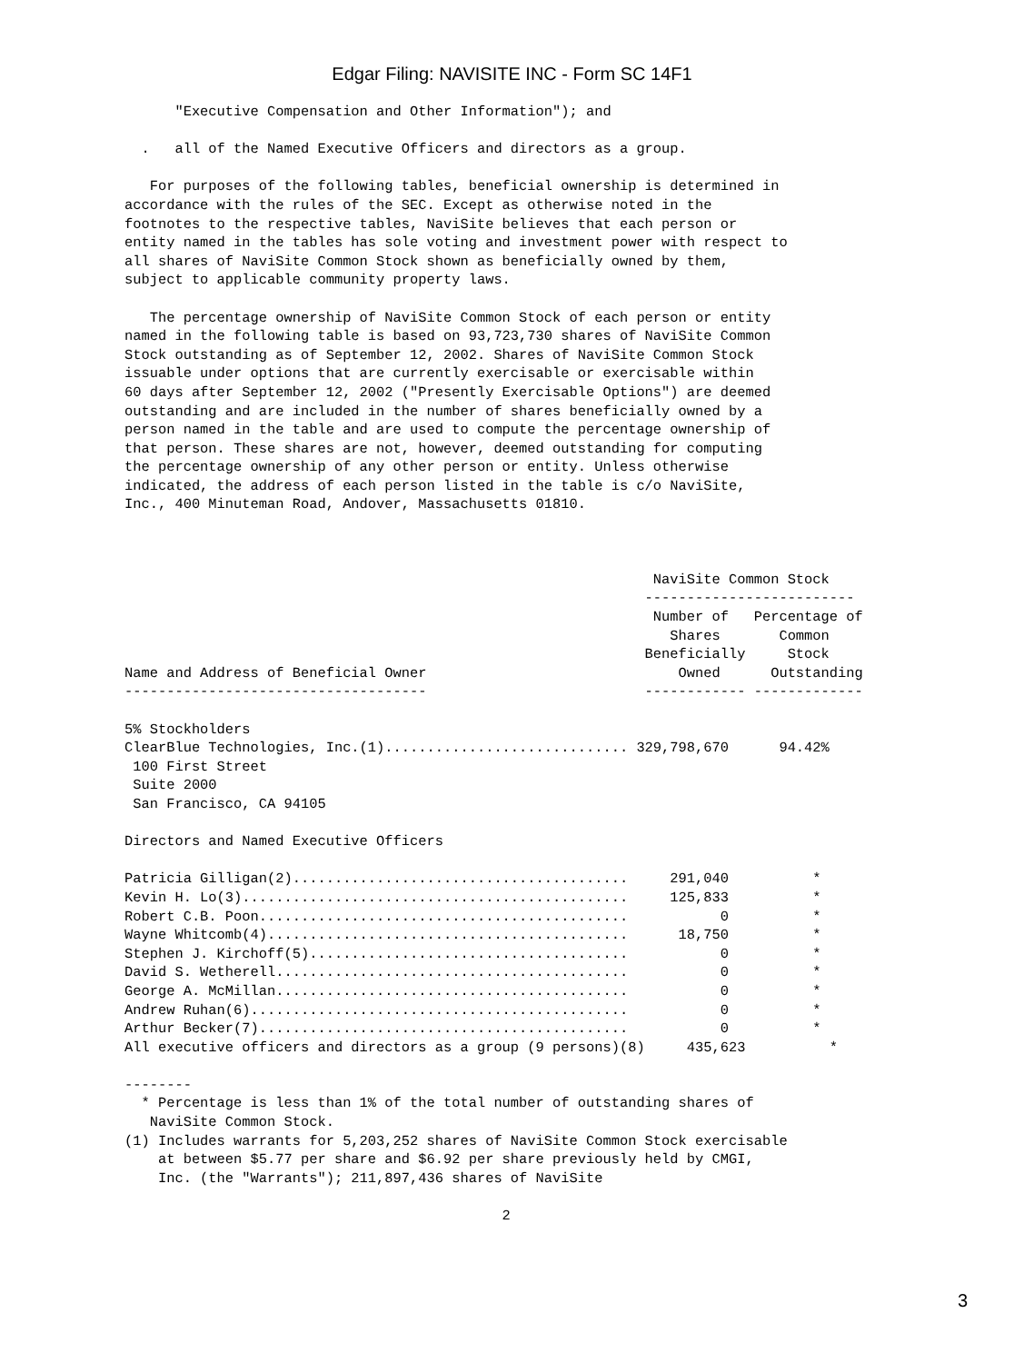Edgar Filing: NAVISITE INC - Form SC 14F1
      "Executive Compensation and Other Information"); and

  .   all of the Named Executive Officers and directors as a group.

   For purposes of the following tables, beneficial ownership is determined in
accordance with the rules of the SEC. Except as otherwise noted in the
footnotes to the respective tables, NaviSite believes that each person or
entity named in the tables has sole voting and investment power with respect to
all shares of NaviSite Common Stock shown as beneficially owned by them,
subject to applicable community property laws.

   The percentage ownership of NaviSite Common Stock of each person or entity
named in the following table is based on 93,723,730 shares of NaviSite Common
Stock outstanding as of September 12, 2002. Shares of NaviSite Common Stock
issuable under options that are currently exercisable or exercisable within
60 days after September 12, 2002 ("Presently Exercisable Options") are deemed
outstanding and are included in the number of shares beneficially owned by a
person named in the table and are used to compute the percentage ownership of
that person. These shares are not, however, deemed outstanding for computing
the percentage ownership of any other person or entity. Unless otherwise
indicated, the address of each person listed in the table is c/o NaviSite,
Inc., 400 Minuteman Road, Andover, Massachusetts 01810.



                                                               NaviSite Common Stock
                                                              -------------------------
                                                               Number of   Percentage of
                                                                 Shares       Common
                                                              Beneficially     Stock
Name and Address of Beneficial Owner                              Owned      Outstanding
------------------------------------                          ------------ -------------

5% Stockholders
ClearBlue Technologies, Inc.(1)............................. 329,798,670      94.42%
 100 First Street
 Suite 2000
 San Francisco, CA 94105

Directors and Named Executive Officers

Patricia Gilligan(2)........................................     291,040          *
Kevin H. Lo(3)..............................................     125,833          *
Robert C.B. Poon............................................           0          *
Wayne Whitcomb(4)...........................................      18,750          *
Stephen J. Kirchoff(5)......................................           0          *
David S. Wetherell..........................................           0          *
George A. McMillan..........................................           0          *
Andrew Ruhan(6).............................................           0          *
Arthur Becker(7)............................................           0          *
All executive officers and directors as a group (9 persons)(8)     435,623          *

--------
  * Percentage is less than 1% of the total number of outstanding shares of
   NaviSite Common Stock.
(1) Includes warrants for 5,203,252 shares of NaviSite Common Stock exercisable
    at between $5.77 per share and $6.92 per share previously held by CMGI,
    Inc. (the "Warrants"); 211,897,436 shares of NaviSite

                                             2
3